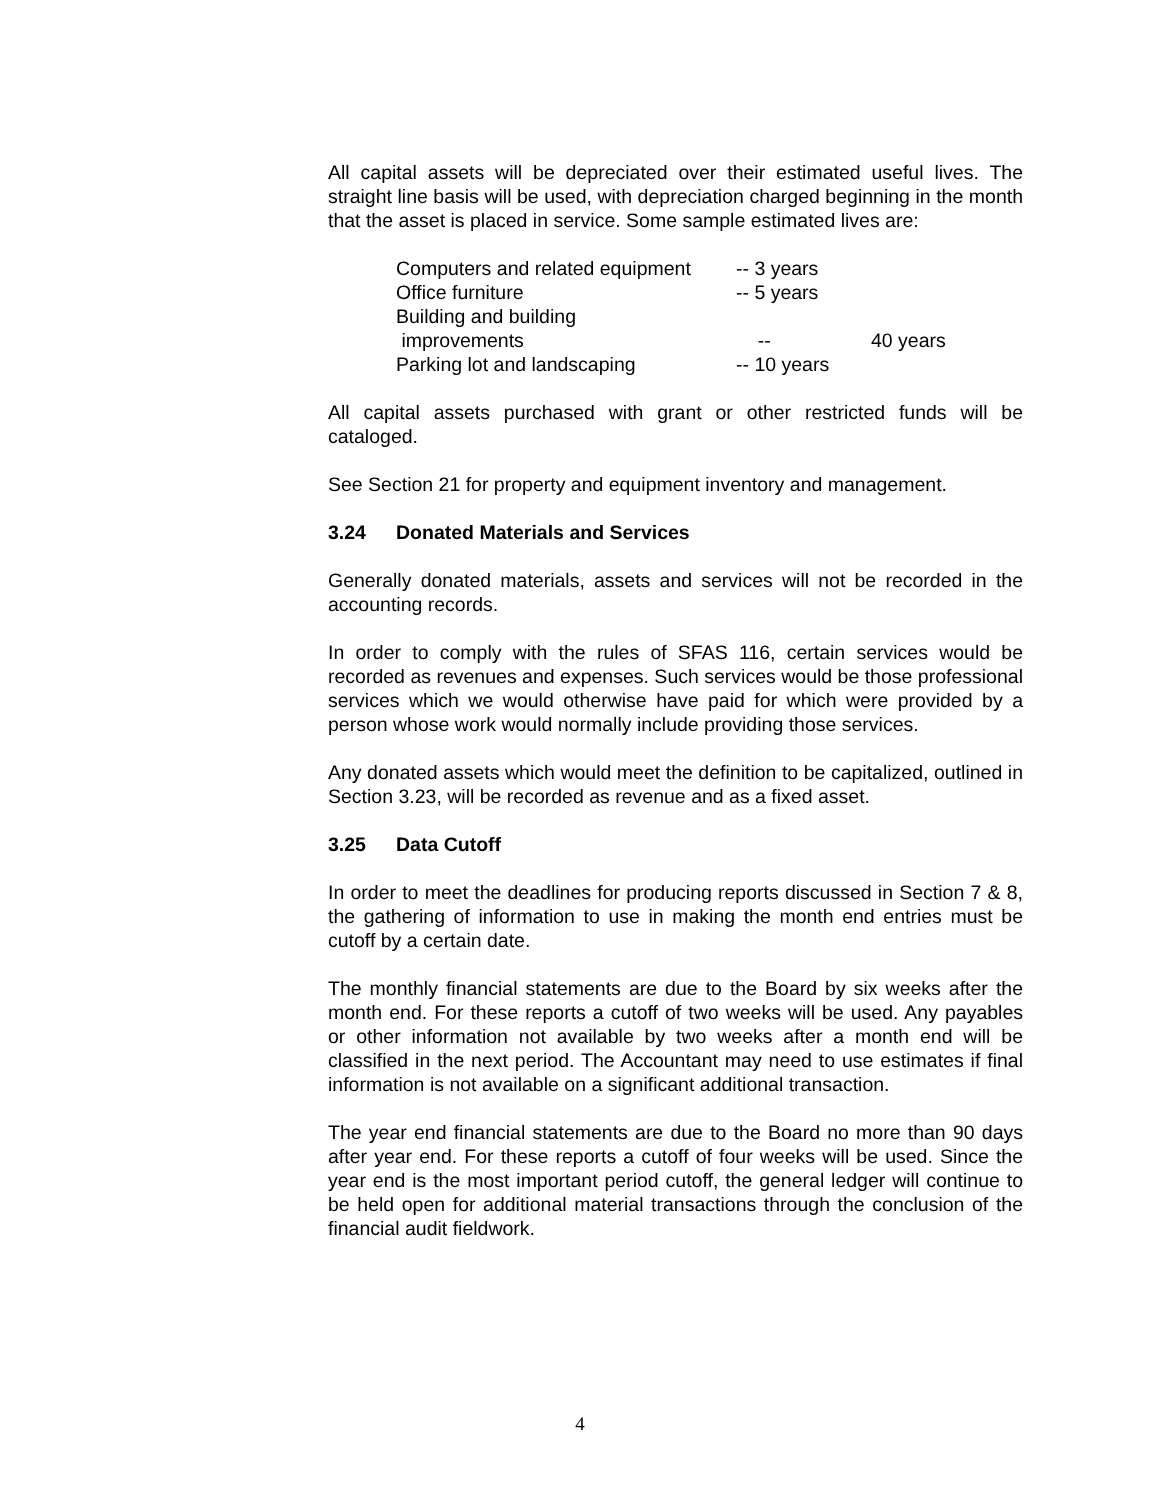All capital assets will be depreciated over their estimated useful lives. The straight line basis will be used, with depreciation charged beginning in the month that the asset is placed in service. Some sample estimated lives are:
| Computers and related equipment | -- 3 years | |
| Office furniture | -- 5 years | |
| Building and building improvements | -- | 40 years |
| Parking lot and landscaping | -- 10 years | |
All capital assets purchased with grant or other restricted funds will be cataloged.
See Section 21 for property and equipment inventory and management.
3.24 Donated Materials and Services
Generally donated materials, assets and services will not be recorded in the accounting records.
In order to comply with the rules of SFAS 116, certain services would be recorded as revenues and expenses. Such services would be those professional services which we would otherwise have paid for which were provided by a person whose work would normally include providing those services.
Any donated assets which would meet the definition to be capitalized, outlined in Section 3.23, will be recorded as revenue and as a fixed asset.
3.25 Data Cutoff
In order to meet the deadlines for producing reports discussed in Section 7 & 8, the gathering of information to use in making the month end entries must be cutoff by a certain date.
The monthly financial statements are due to the Board by six weeks after the month end. For these reports a cutoff of two weeks will be used. Any payables or other information not available by two weeks after a month end will be classified in the next period. The Accountant may need to use estimates if final information is not available on a significant additional transaction.
The year end financial statements are due to the Board no more than 90 days after year end. For these reports a cutoff of four weeks will be used. Since the year end is the most important period cutoff, the general ledger will continue to be held open for additional material transactions through the conclusion of the financial audit fieldwork.
4